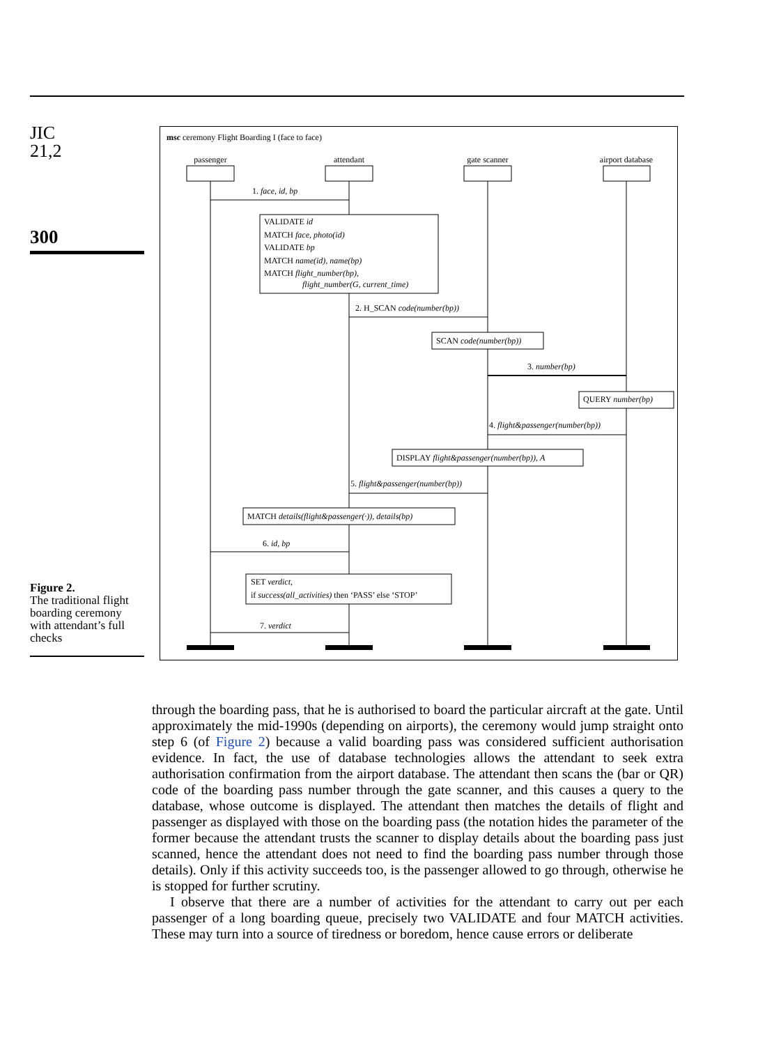JIC
21,2
300
Figure 2.
The traditional flight boarding ceremony with attendant’s full checks
msc ceremony Flight Boarding I (face to face)
passenger
attendant
gate scanner
airport database
1. face, id, bp
VALIDATE id
MATCH face, photo(id)
VALIDATE bp
MATCH name(id), name(bp)
MATCH flight_number(bp),
flight_number(G, current_time)
2. H_SCAN code(number(bp))
SCAN code(number(bp))
3. number(bp)
QUERY number(bp)
4. flight&passenger(number(bp))
DISPLAY flight&passenger(number(bp)), A
5. flight&passenger(number(bp))
MATCH details(flight&passenger(·)), details(bp)
6. id, bp
SET verdict,
if success(all_activities) then ‘PASS’ else ‘STOP’
7. verdict
through the boarding pass, that he is authorised to board the particular aircraft at the gate. Until approximately the mid-1990s (depending on airports), the ceremony would jump straight onto step 6 (of Figure 2) because a valid boarding pass was considered sufficient authorisation evidence. In fact, the use of database technologies allows the attendant to seek extra authorisation confirmation from the airport database. The attendant then scans the (bar or QR) code of the boarding pass number through the gate scanner, and this causes a query to the database, whose outcome is displayed. The attendant then matches the details of flight and passenger as displayed with those on the boarding pass (the notation hides the parameter of the former because the attendant trusts the scanner to display details about the boarding pass just scanned, hence the attendant does not need to find the boarding pass number through those details). Only if this activity succeeds too, is the passenger allowed to go through, otherwise he is stopped for further scrutiny.
I observe that there are a number of activities for the attendant to carry out per each passenger of a long boarding queue, precisely two VALIDATE and four MATCH activities. These may turn into a source of tiredness or boredom, hence cause errors or deliberate